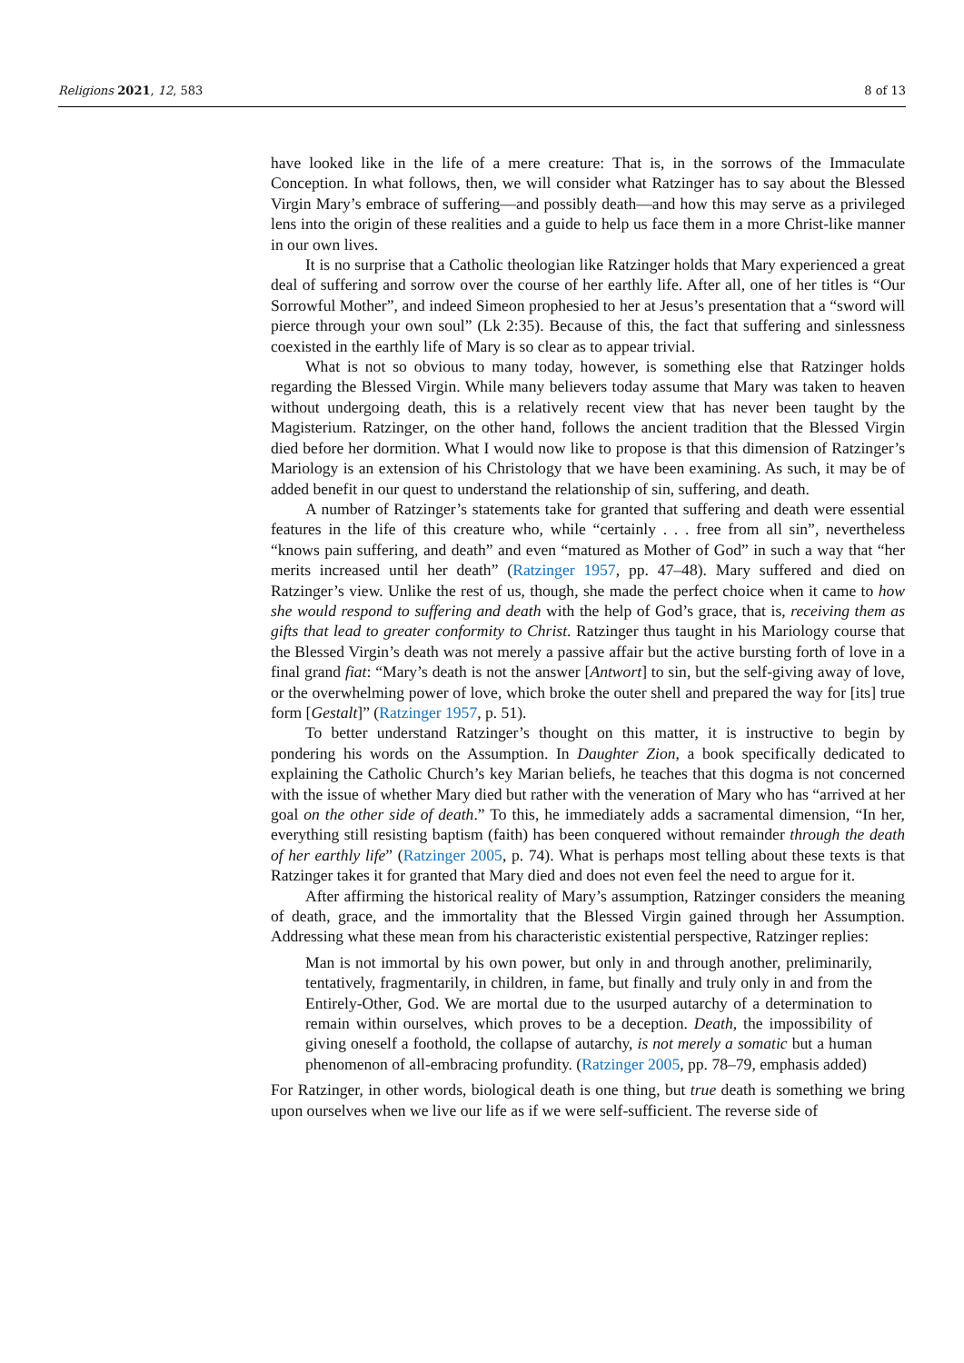Religions 2021, 12, 583 8 of 13
have looked like in the life of a mere creature: That is, in the sorrows of the Immaculate Conception. In what follows, then, we will consider what Ratzinger has to say about the Blessed Virgin Mary’s embrace of suffering—and possibly death—and how this may serve as a privileged lens into the origin of these realities and a guide to help us face them in a more Christ-like manner in our own lives.
It is no surprise that a Catholic theologian like Ratzinger holds that Mary experienced a great deal of suffering and sorrow over the course of her earthly life. After all, one of her titles is “Our Sorrowful Mother”, and indeed Simeon prophesied to her at Jesus’s presentation that a “sword will pierce through your own soul” (Lk 2:35). Because of this, the fact that suffering and sinlessness coexisted in the earthly life of Mary is so clear as to appear trivial.
What is not so obvious to many today, however, is something else that Ratzinger holds regarding the Blessed Virgin. While many believers today assume that Mary was taken to heaven without undergoing death, this is a relatively recent view that has never been taught by the Magisterium. Ratzinger, on the other hand, follows the ancient tradition that the Blessed Virgin died before her dormition. What I would now like to propose is that this dimension of Ratzinger’s Mariology is an extension of his Christology that we have been examining. As such, it may be of added benefit in our quest to understand the relationship of sin, suffering, and death.
A number of Ratzinger’s statements take for granted that suffering and death were essential features in the life of this creature who, while “certainly . . . free from all sin”, nevertheless “knows pain suffering, and death” and even “matured as Mother of God” in such a way that “her merits increased until her death” (Ratzinger 1957, pp. 47–48). Mary suffered and died on Ratzinger’s view. Unlike the rest of us, though, she made the perfect choice when it came to how she would respond to suffering and death with the help of God’s grace, that is, receiving them as gifts that lead to greater conformity to Christ. Ratzinger thus taught in his Mariology course that the Blessed Virgin’s death was not merely a passive affair but the active bursting forth of love in a final grand fiat: “Mary’s death is not the answer [Antwort] to sin, but the self-giving away of love, or the overwhelming power of love, which broke the outer shell and prepared the way for [its] true form [Gestalt]” (Ratzinger 1957, p. 51).
To better understand Ratzinger’s thought on this matter, it is instructive to begin by pondering his words on the Assumption. In Daughter Zion, a book specifically dedicated to explaining the Catholic Church’s key Marian beliefs, he teaches that this dogma is not concerned with the issue of whether Mary died but rather with the veneration of Mary who has “arrived at her goal on the other side of death.” To this, he immediately adds a sacramental dimension, “In her, everything still resisting baptism (faith) has been conquered without remainder through the death of her earthly life” (Ratzinger 2005, p. 74). What is perhaps most telling about these texts is that Ratzinger takes it for granted that Mary died and does not even feel the need to argue for it.
After affirming the historical reality of Mary’s assumption, Ratzinger considers the meaning of death, grace, and the immortality that the Blessed Virgin gained through her Assumption. Addressing what these mean from his characteristic existential perspective, Ratzinger replies:
Man is not immortal by his own power, but only in and through another, preliminarily, tentatively, fragmentarily, in children, in fame, but finally and truly only in and from the Entirely-Other, God. We are mortal due to the usurped autarchy of a determination to remain within ourselves, which proves to be a deception. Death, the impossibility of giving oneself a foothold, the collapse of autarchy, is not merely a somatic but a human phenomenon of all-embracing profundity. (Ratzinger 2005, pp. 78–79, emphasis added)
For Ratzinger, in other words, biological death is one thing, but true death is something we bring upon ourselves when we live our life as if we were self-sufficient. The reverse side of